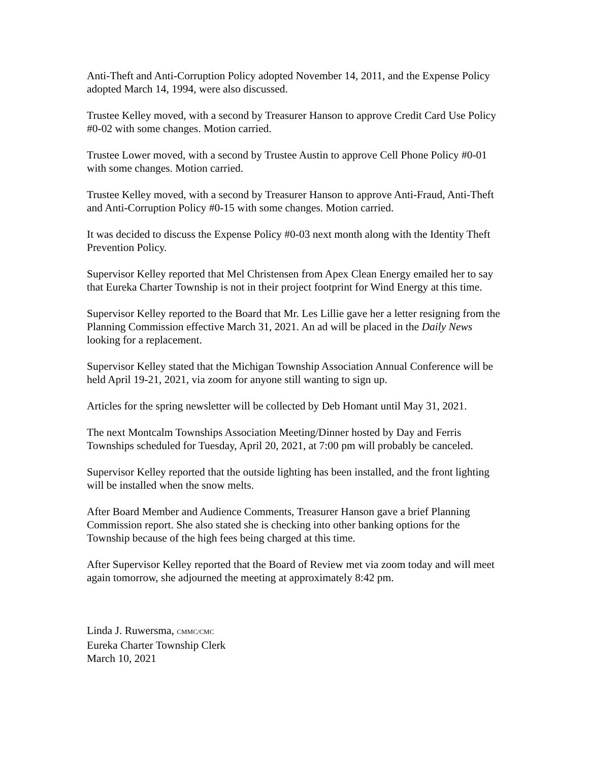Anti-Theft and Anti-Corruption Policy adopted November 14, 2011, and the Expense Policy adopted March 14, 1994, were also discussed.
Trustee Kelley moved, with a second by Treasurer Hanson to approve Credit Card Use Policy #0-02 with some changes. Motion carried.
Trustee Lower moved, with a second by Trustee Austin to approve Cell Phone Policy #0-01 with some changes. Motion carried.
Trustee Kelley moved, with a second by Treasurer Hanson to approve Anti-Fraud, Anti-Theft and Anti-Corruption Policy #0-15 with some changes. Motion carried.
It was decided to discuss the Expense Policy #0-03 next month along with the Identity Theft Prevention Policy.
Supervisor Kelley reported that Mel Christensen from Apex Clean Energy emailed her to say that Eureka Charter Township is not in their project footprint for Wind Energy at this time.
Supervisor Kelley reported to the Board that Mr. Les Lillie gave her a letter resigning from the Planning Commission effective March 31, 2021. An ad will be placed in the Daily News looking for a replacement.
Supervisor Kelley stated that the Michigan Township Association Annual Conference will be held April 19-21, 2021, via zoom for anyone still wanting to sign up.
Articles for the spring newsletter will be collected by Deb Homant until May 31, 2021.
The next Montcalm Townships Association Meeting/Dinner hosted by Day and Ferris Townships scheduled for Tuesday, April 20, 2021, at 7:00 pm will probably be canceled.
Supervisor Kelley reported that the outside lighting has been installed, and the front lighting will be installed when the snow melts.
After Board Member and Audience Comments, Treasurer Hanson gave a brief Planning Commission report. She also stated she is checking into other banking options for the Township because of the high fees being charged at this time.
After Supervisor Kelley reported that the Board of Review met via zoom today and will meet again tomorrow, she adjourned the meeting at approximately 8:42 pm.
Linda J. Ruwersma, CMMC/CMC
Eureka Charter Township Clerk
March 10, 2021